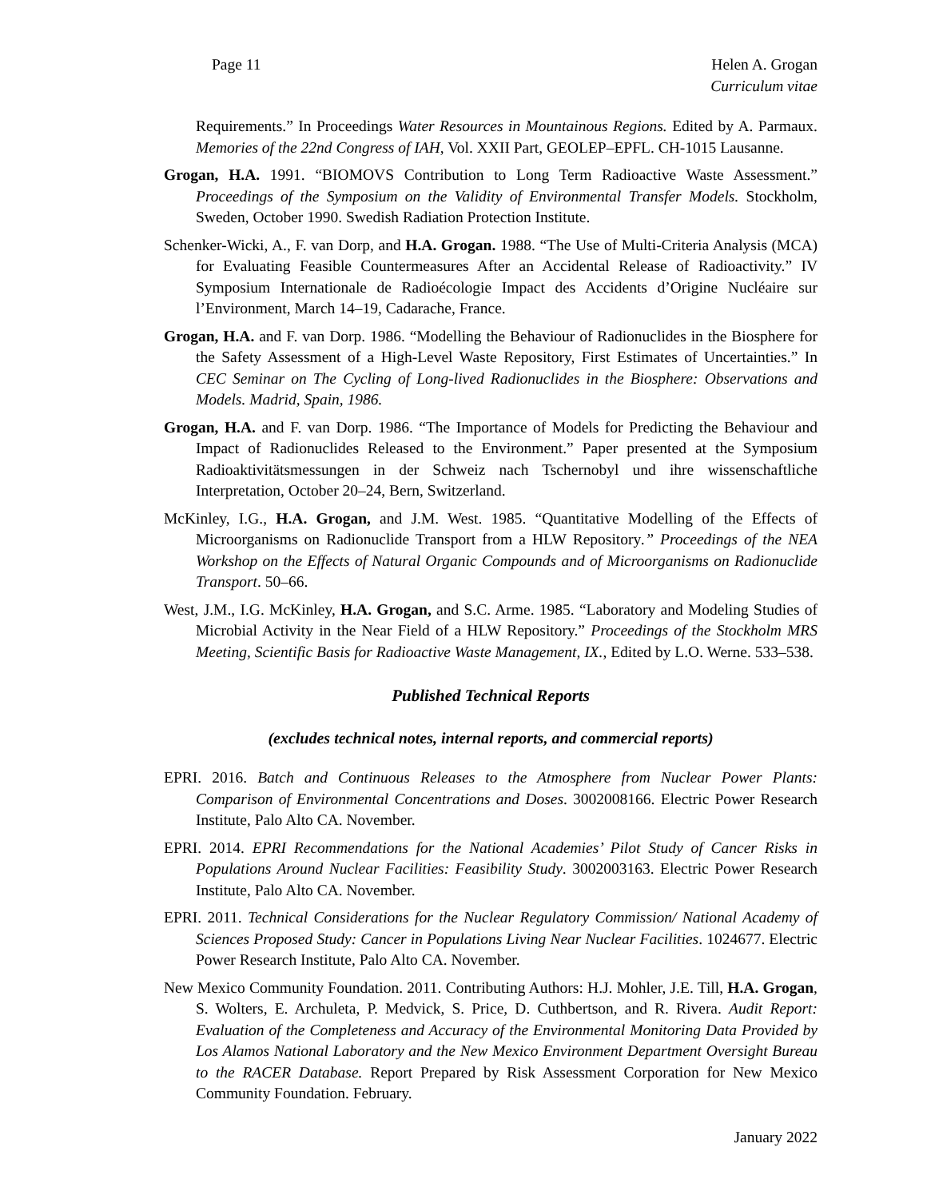Page 11 Helen A. Grogan
Curriculum vitae
Requirements.” In Proceedings Water Resources in Mountainous Regions. Edited by A. Parmaux. Memories of the 22nd Congress of IAH, Vol. XXII Part, GEOLEP–EPFL. CH-1015 Lausanne.
Grogan, H.A. 1991. “BIOMOVS Contribution to Long Term Radioactive Waste Assessment.” Proceedings of the Symposium on the Validity of Environmental Transfer Models. Stockholm, Sweden, October 1990. Swedish Radiation Protection Institute.
Schenker-Wicki, A., F. van Dorp, and H.A. Grogan. 1988. “The Use of Multi-Criteria Analysis (MCA) for Evaluating Feasible Countermeasures After an Accidental Release of Radioactivity.” IV Symposium Internationale de Radioécologie Impact des Accidents d’Origine Nucléaire sur l’Environment, March 14–19, Cadarache, France.
Grogan, H.A. and F. van Dorp. 1986. “Modelling the Behaviour of Radionuclides in the Biosphere for the Safety Assessment of a High-Level Waste Repository, First Estimates of Uncertainties.” In CEC Seminar on The Cycling of Long-lived Radionuclides in the Biosphere: Observations and Models. Madrid, Spain, 1986.
Grogan, H.A. and F. van Dorp. 1986. “The Importance of Models for Predicting the Behaviour and Impact of Radionuclides Released to the Environment.” Paper presented at the Symposium Radioaktivitätsmessungen in der Schweiz nach Tschernobyl und ihre wissenschaftliche Interpretation, October 20–24, Bern, Switzerland.
McKinley, I.G., H.A. Grogan, and J.M. West. 1985. “Quantitative Modelling of the Effects of Microorganisms on Radionuclide Transport from a HLW Repository.” Proceedings of the NEA Workshop on the Effects of Natural Organic Compounds and of Microorganisms on Radionuclide Transport. 50–66.
West, J.M., I.G. McKinley, H.A. Grogan, and S.C. Arme. 1985. “Laboratory and Modeling Studies of Microbial Activity in the Near Field of a HLW Repository.” Proceedings of the Stockholm MRS Meeting, Scientific Basis for Radioactive Waste Management, IX., Edited by L.O. Werne. 533–538.
Published Technical Reports
(excludes technical notes, internal reports, and commercial reports)
EPRI. 2016. Batch and Continuous Releases to the Atmosphere from Nuclear Power Plants: Comparison of Environmental Concentrations and Doses. 3002008166. Electric Power Research Institute, Palo Alto CA. November.
EPRI. 2014. EPRI Recommendations for the National Academies’ Pilot Study of Cancer Risks in Populations Around Nuclear Facilities: Feasibility Study. 3002003163. Electric Power Research Institute, Palo Alto CA. November.
EPRI. 2011. Technical Considerations for the Nuclear Regulatory Commission/ National Academy of Sciences Proposed Study: Cancer in Populations Living Near Nuclear Facilities. 1024677. Electric Power Research Institute, Palo Alto CA. November.
New Mexico Community Foundation. 2011. Contributing Authors: H.J. Mohler, J.E. Till, H.A. Grogan, S. Wolters, E. Archuleta, P. Medvick, S. Price, D. Cuthbertson, and R. Rivera. Audit Report: Evaluation of the Completeness and Accuracy of the Environmental Monitoring Data Provided by Los Alamos National Laboratory and the New Mexico Environment Department Oversight Bureau to the RACER Database. Report Prepared by Risk Assessment Corporation for New Mexico Community Foundation. February.
January 2022